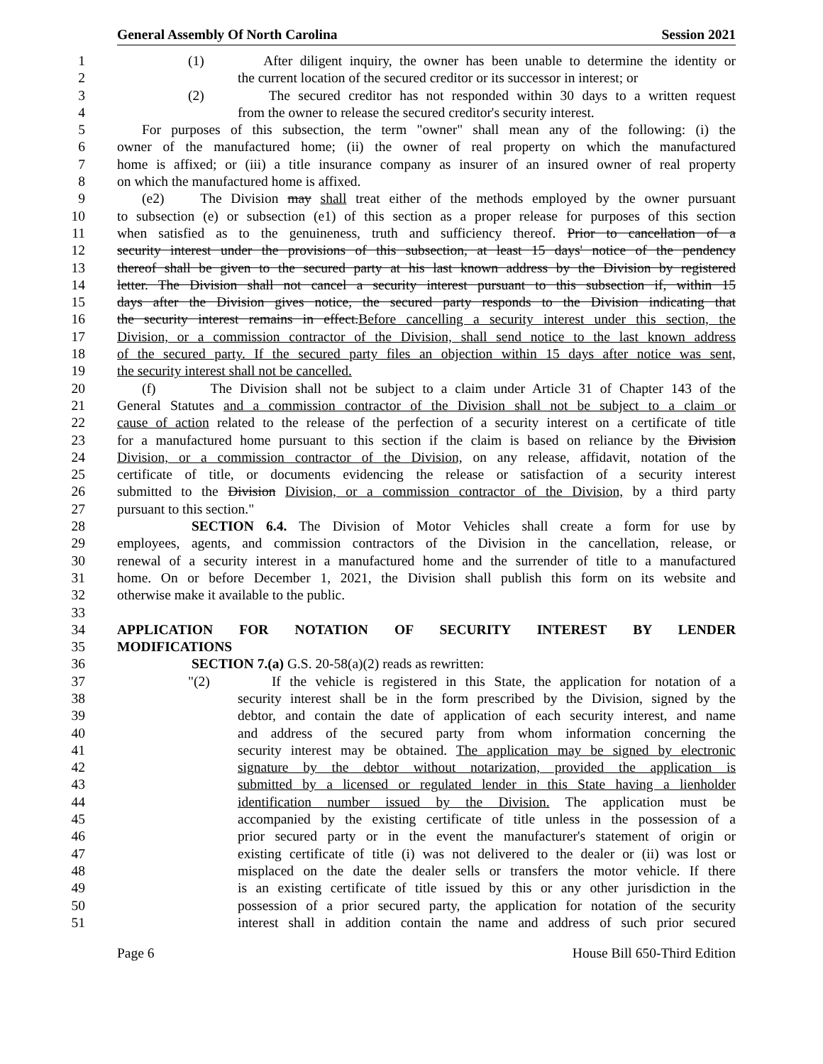General Assembly Of North Carolina Session 2021
1 (1) After diligent inquiry, the owner has been unable to determine the identity or
2 the current location of the secured creditor or its successor in interest; or
3 (2) The secured creditor has not responded within 30 days to a written request
4 from the owner to release the secured creditor's security interest.
5 For purposes of this subsection, the term "owner" shall mean any of the following: (i) the
6 owner of the manufactured home; (ii) the owner of real property on which the manufactured
7 home is affixed; or (iii) a title insurance company as insurer of an insured owner of real property
8 on which the manufactured home is affixed.
9 (e2) The Division may shall treat either of the methods employed by the owner pursuant
10 to subsection (e) or subsection (e1) of this section as a proper release for purposes of this section
11 when satisfied as to the genuineness, truth and sufficiency thereof. Prior to cancellation of a
12 security interest under the provisions of this subsection, at least 15 days' notice of the pendency
13 thereof shall be given to the secured party at his last known address by the Division by registered
14 letter. The Division shall not cancel a security interest pursuant to this subsection if, within 15
15 days after the Division gives notice, the secured party responds to the Division indicating that
16 the security interest remains in effect.Before cancelling a security interest under this section, the
17 Division, or a commission contractor of the Division, shall send notice to the last known address
18 of the secured party. If the secured party files an objection within 15 days after notice was sent,
19 the security interest shall not be cancelled.
20 (f) The Division shall not be subject to a claim under Article 31 of Chapter 143 of the
21 General Statutes and a commission contractor of the Division shall not be subject to a claim or
22 cause of action related to the release of the perfection of a security interest on a certificate of title
23 for a manufactured home pursuant to this section if the claim is based on reliance by the Division
24 Division, or a commission contractor of the Division, on any release, affidavit, notation of the
25 certificate of title, or documents evidencing the release or satisfaction of a security interest
26 submitted to the Division Division, or a commission contractor of the Division, by a third party
27 pursuant to this section."
28 SECTION 6.4. The Division of Motor Vehicles shall create a form for use by
29 employees, agents, and commission contractors of the Division in the cancellation, release, or
30 renewal of a security interest in a manufactured home and the surrender of title to a manufactured
31 home. On or before December 1, 2021, the Division shall publish this form on its website and
32 otherwise make it available to the public.
33
34 APPLICATION FOR NOTATION OF SECURITY INTEREST BY LENDER
35 MODIFICATIONS
36 SECTION 7.(a) G.S. 20-58(a)(2) reads as rewritten:
37 "(2) If the vehicle is registered in this State, the application for notation of a
38 security interest shall be in the form prescribed by the Division, signed by the
39 debtor, and contain the date of application of each security interest, and name
40 and address of the secured party from whom information concerning the
41 security interest may be obtained. The application may be signed by electronic
42 signature by the debtor without notarization, provided the application is
43 submitted by a licensed or regulated lender in this State having a lienholder
44 identification number issued by the Division. The application must be
45 accompanied by the existing certificate of title unless in the possession of a
46 prior secured party or in the event the manufacturer's statement of origin or
47 existing certificate of title (i) was not delivered to the dealer or (ii) was lost or
48 misplaced on the date the dealer sells or transfers the motor vehicle. If there
49 is an existing certificate of title issued by this or any other jurisdiction in the
50 possession of a prior secured party, the application for notation of the security
51 interest shall in addition contain the name and address of such prior secured
Page 6 House Bill 650-Third Edition